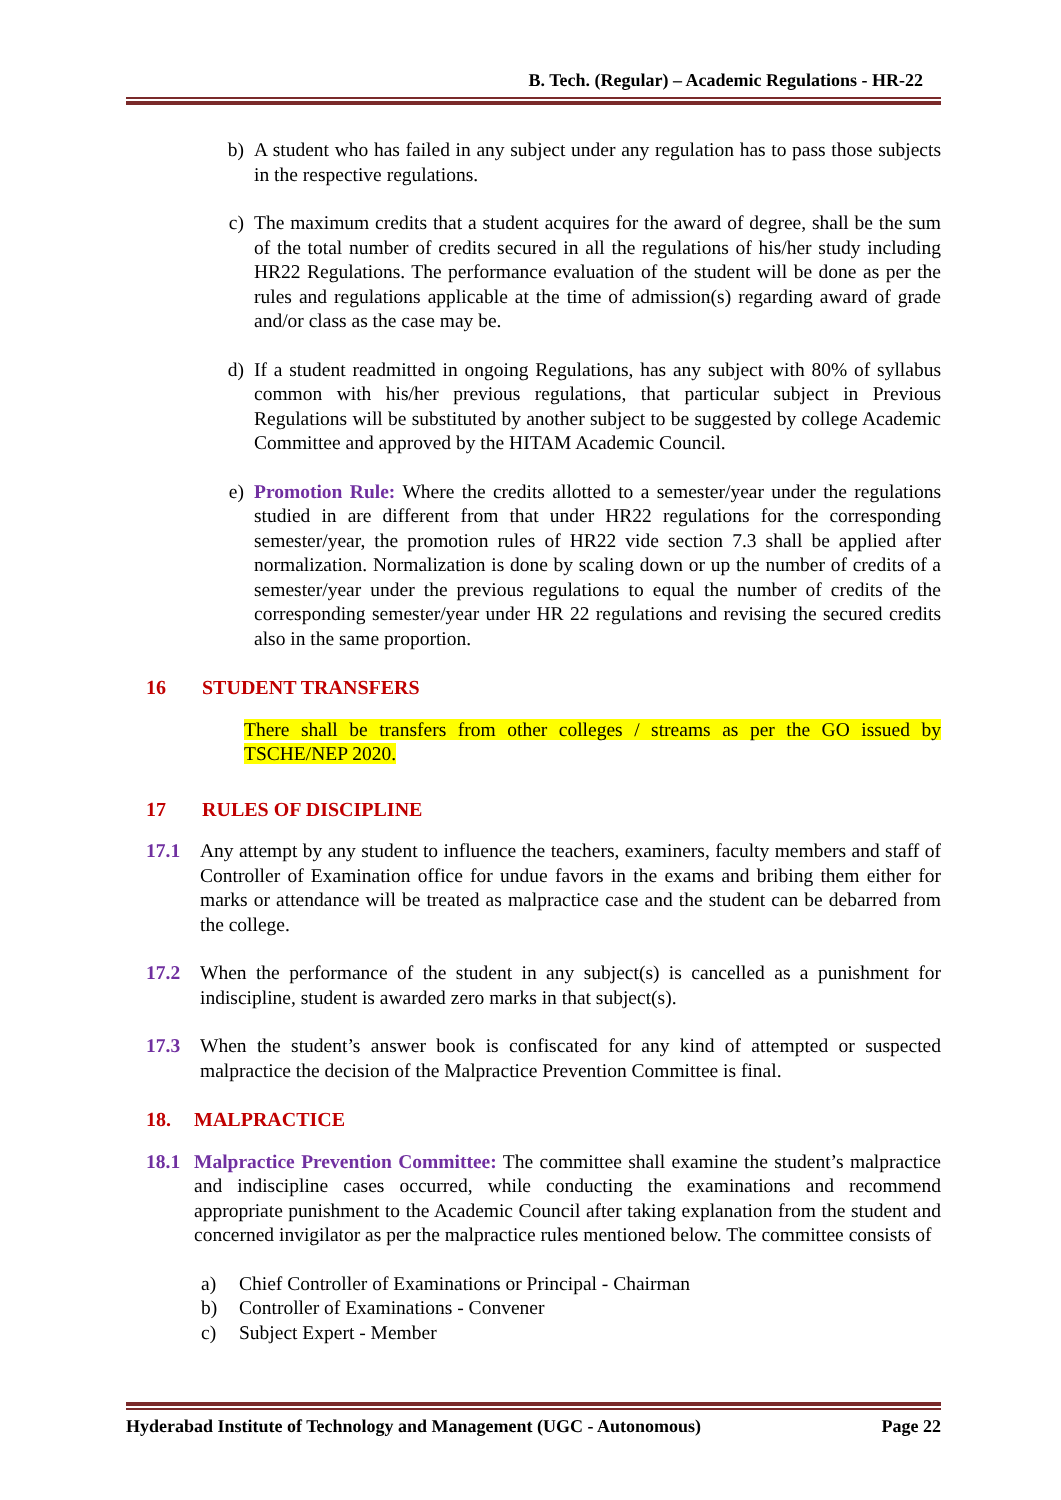B. Tech. (Regular) – Academic Regulations - HR-22
b) A student who has failed in any subject under any regulation has to pass those subjects in the respective regulations.
c) The maximum credits that a student acquires for the award of degree, shall be the sum of the total number of credits secured in all the regulations of his/her study including HR22 Regulations. The performance evaluation of the student will be done as per the rules and regulations applicable at the time of admission(s) regarding award of grade and/or class as the case may be.
d) If a student readmitted in ongoing Regulations, has any subject with 80% of syllabus common with his/her previous regulations, that particular subject in Previous Regulations will be substituted by another subject to be suggested by college Academic Committee and approved by the HITAM Academic Council.
e) Promotion Rule: Where the credits allotted to a semester/year under the regulations studied in are different from that under HR22 regulations for the corresponding semester/year, the promotion rules of HR22 vide section 7.3 shall be applied after normalization. Normalization is done by scaling down or up the number of credits of a semester/year under the previous regulations to equal the number of credits of the corresponding semester/year under HR 22 regulations and revising the secured credits also in the same proportion.
16 STUDENT TRANSFERS
There shall be transfers from other colleges / streams as per the GO issued by TSCHE/NEP 2020.
17 RULES OF DISCIPLINE
17.1 Any attempt by any student to influence the teachers, examiners, faculty members and staff of Controller of Examination office for undue favors in the exams and bribing them either for marks or attendance will be treated as malpractice case and the student can be debarred from the college.
17.2 When the performance of the student in any subject(s) is cancelled as a punishment for indiscipline, student is awarded zero marks in that subject(s).
17.3 When the student’s answer book is confiscated for any kind of attempted or suspected malpractice the decision of the Malpractice Prevention Committee is final.
18. MALPRACTICE
18.1 Malpractice Prevention Committee: The committee shall examine the student’s malpractice and indiscipline cases occurred, while conducting the examinations and recommend appropriate punishment to the Academic Council after taking explanation from the student and concerned invigilator as per the malpractice rules mentioned below. The committee consists of
a) Chief Controller of Examinations or Principal - Chairman
b) Controller of Examinations - Convener
c) Subject Expert - Member
Hyderabad Institute of Technology and Management (UGC - Autonomous) Page 22